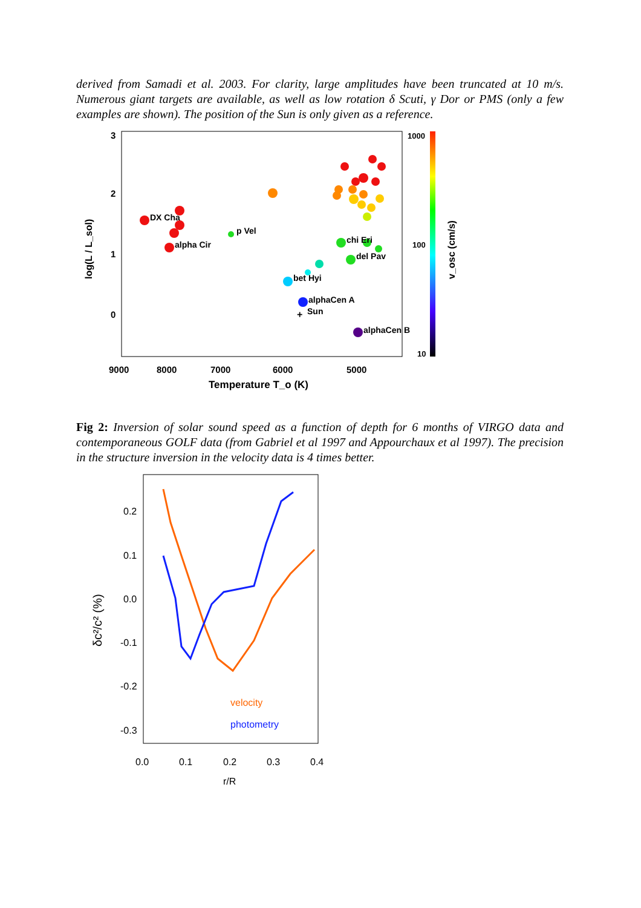derived from Samadi et al. 2003. For clarity, large amplitudes have been truncated at 10 m/s. Numerous giant targets are available, as well as low rotation δ Scuti, γ Dor or PMS (only a few examples are shown). The position of the Sun is only given as a reference.
3
2
1
0
1000
100
10
9000
8000
7000
6000
5000
Temperature T_o (K)
log(L / L_sol)
v_osc (cm/s)
DX Cha
alpha Cir
p Vel
chi Eri
del Pav
bet Hyi
alphaCen A
+
Sun
alphaCen B
Fig 2: Inversion of solar sound speed as a function of depth for 6 months of VIRGO data and contemporaneous GOLF data (from Gabriel et al 1997 and Appourchaux et al 1997). The precision in the structure inversion in the velocity data is 4 times better.
0.2
0.1
0.0
-0.1
-0.2
-0.3
0.0
0.1
0.2
0.3
0.4
r/R
δc²/c² (%)
velocity
photometry